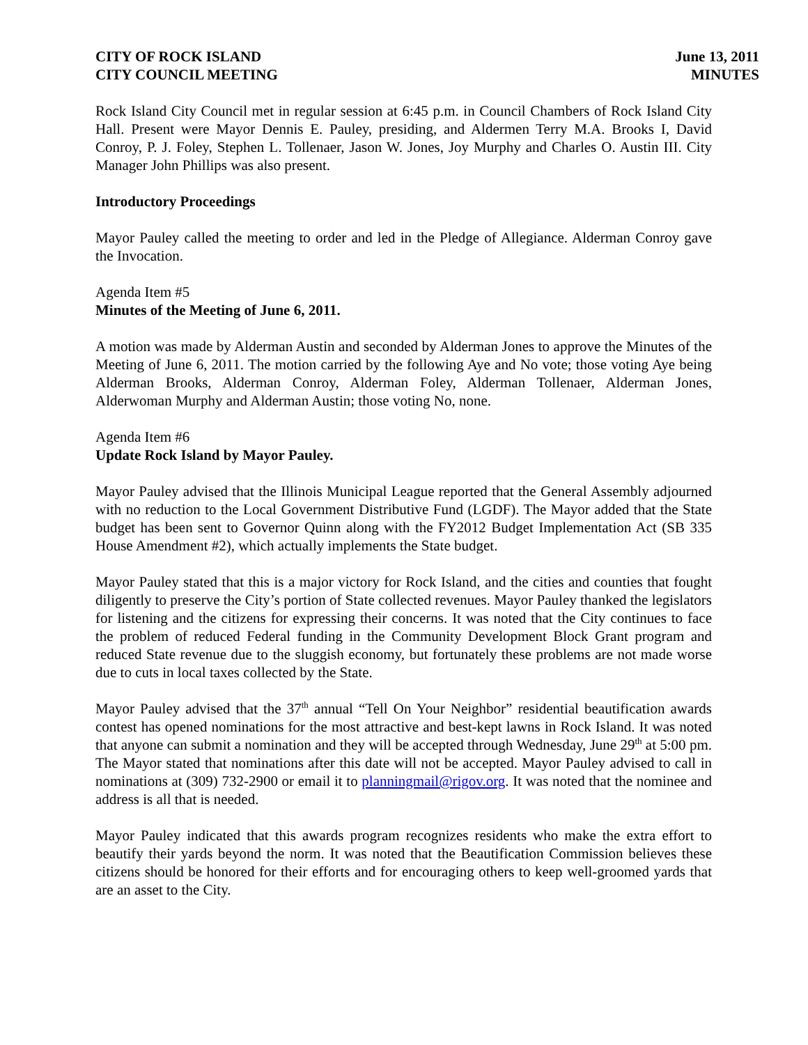CITY OF ROCK ISLAND
CITY COUNCIL MEETING
June 13, 2011
MINUTES
Rock Island City Council met in regular session at 6:45 p.m. in Council Chambers of Rock Island City Hall. Present were Mayor Dennis E. Pauley, presiding, and Aldermen Terry M.A. Brooks I, David Conroy, P. J. Foley, Stephen L. Tollenaer, Jason W. Jones, Joy Murphy and Charles O. Austin III. City Manager John Phillips was also present.
Introductory Proceedings
Mayor Pauley called the meeting to order and led in the Pledge of Allegiance. Alderman Conroy gave the Invocation.
Agenda Item #5
Minutes of the Meeting of June 6, 2011.
A motion was made by Alderman Austin and seconded by Alderman Jones to approve the Minutes of the Meeting of June 6, 2011. The motion carried by the following Aye and No vote; those voting Aye being Alderman Brooks, Alderman Conroy, Alderman Foley, Alderman Tollenaer, Alderman Jones, Alderwoman Murphy and Alderman Austin; those voting No, none.
Agenda Item #6
Update Rock Island by Mayor Pauley.
Mayor Pauley advised that the Illinois Municipal League reported that the General Assembly adjourned with no reduction to the Local Government Distributive Fund (LGDF). The Mayor added that the State budget has been sent to Governor Quinn along with the FY2012 Budget Implementation Act (SB 335 House Amendment #2), which actually implements the State budget.
Mayor Pauley stated that this is a major victory for Rock Island, and the cities and counties that fought diligently to preserve the City’s portion of State collected revenues. Mayor Pauley thanked the legislators for listening and the citizens for expressing their concerns. It was noted that the City continues to face the problem of reduced Federal funding in the Community Development Block Grant program and reduced State revenue due to the sluggish economy, but fortunately these problems are not made worse due to cuts in local taxes collected by the State.
Mayor Pauley advised that the 37<sup>th</sup> annual “Tell On Your Neighbor” residential beautification awards contest has opened nominations for the most attractive and best-kept lawns in Rock Island. It was noted that anyone can submit a nomination and they will be accepted through Wednesday, June 29<sup>th</sup> at 5:00 pm. The Mayor stated that nominations after this date will not be accepted. Mayor Pauley advised to call in nominations at (309) 732-2900 or email it to planningmail@rigov.org. It was noted that the nominee and address is all that is needed.
Mayor Pauley indicated that this awards program recognizes residents who make the extra effort to beautify their yards beyond the norm. It was noted that the Beautification Commission believes these citizens should be honored for their efforts and for encouraging others to keep well-groomed yards that are an asset to the City.